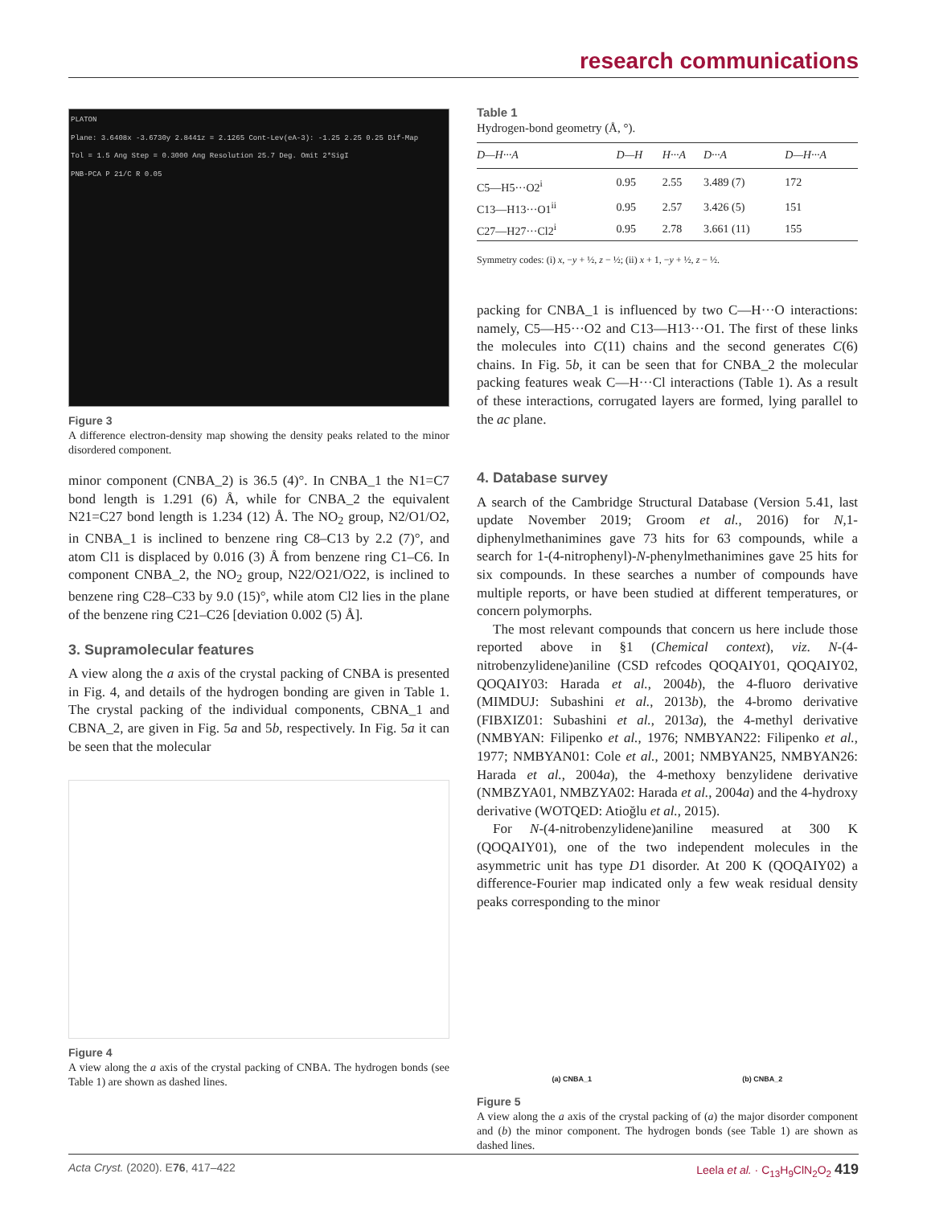research communications
PLATON
Plane: 3.6408x -3.6730y 2.8441z = 2.1265 Cont-Lev(eA-3): -1.25 2.25 0.25 Dif-Map
Tol = 1.5 Ang Step = 0.3000 Ang Resolution 25.7 Deg. Omit 2*SigI
PNB-PCA P 21/C R 0.05
Figure 3
A difference electron-density map showing the density peaks related to the minor disordered component.
minor component (CNBA_2) is 36.5 (4)°. In CNBA_1 the N1=C7 bond length is 1.291 (6) Å, while for CNBA_2 the equivalent N21=C27 bond length is 1.234 (12) Å. The NO<sub>2</sub> group, N2/O1/O2, in CNBA_1 is inclined to benzene ring C8–C13 by 2.2 (7)°, and atom Cl1 is displaced by 0.016 (3) Å from benzene ring C1–C6. In component CNBA_2, the NO<sub>2</sub> group, N22/O21/O22, is inclined to benzene ring C28–C33 by 9.0 (15)°, while atom Cl2 lies in the plane of the benzene ring C21–C26 [deviation 0.002 (5) Å].
3. Supramolecular features
A view along the a axis of the crystal packing of CNBA is presented in Fig. 4, and details of the hydrogen bonding are given in Table 1. The crystal packing of the individual components, CBNA_1 and CBNA_2, are given in Fig. 5a and 5b, respectively. In Fig. 5a it can be seen that the molecular
Figure 4
A view along the a axis of the crystal packing of CNBA. The hydrogen bonds (see Table 1) are shown as dashed lines.
Table 1
Hydrogen-bond geometry (Å, °).
| D —H··· A | D —H | H··· A | D ··· A | D —H··· A |
| --- | --- | --- | --- | --- |
| C5—H5···O2<sup>i</sup> | 0.95 | 2.55 | 3.489 (7) | 172 |
| C13—H13···O1<sup>ii</sup> | 0.95 | 2.57 | 3.426 (5) | 151 |
| C27—H27···Cl2<sup>i</sup> | 0.95 | 2.78 | 3.661 (11) | 155 |
Symmetry codes: (i) x, −y + ½, z − ½; (ii) x + 1, −y + ½, z − ½.
packing for CNBA_1 is influenced by two C—H···O interactions: namely, C5—H5···O2 and C13—H13···O1. The first of these links the molecules into C(11) chains and the second generates C(6) chains. In Fig. 5b, it can be seen that for CNBA_2 the molecular packing features weak C—H···Cl interactions (Table 1). As a result of these interactions, corrugated layers are formed, lying parallel to the ac plane.
4. Database survey
A search of the Cambridge Structural Database (Version 5.41, last update November 2019; Groom et al., 2016) for N,1-diphenylmethanimines gave 73 hits for 63 compounds, while a search for 1-(4-nitrophenyl)-N-phenylmethanimines gave 25 hits for six compounds. In these searches a number of compounds have multiple reports, or have been studied at different temperatures, or concern polymorphs.
The most relevant compounds that concern us here include those reported above in §1 (Chemical context), viz. N-(4-nitrobenzylidene)aniline (CSD refcodes QOQAIY01, QOQAIY02, QOQAIY03: Harada et al., 2004b), the 4-fluoro derivative (MIMDUJ: Subashini et al., 2013b), the 4-bromo derivative (FIBXIZ01: Subashini et al., 2013a), the 4-methyl derivative (NMBYAN: Filipenko et al., 1976; NMBYAN22: Filipenko et al., 1977; NMBYAN01: Cole et al., 2001; NMBYAN25, NMBYAN26: Harada et al., 2004a), the 4-methoxy benzylidene derivative (NMBZYA01, NMBZYA02: Harada et al., 2004a) and the 4-hydroxy derivative (WOTQED: Atioğlu et al., 2015).
For N-(4-nitrobenzylidene)aniline measured at 300 K (QOQAIY01), one of the two independent molecules in the asymmetric unit has type D1 disorder. At 200 K (QOQAIY02) a difference-Fourier map indicated only a few weak residual density peaks corresponding to the minor
(a) CNBA_1 (b) CNBA_2
Figure 5
A view along the a axis of the crystal packing of (a) the major disorder component and (b) the minor component. The hydrogen bonds (see Table 1) are shown as dashed lines.
Acta Cryst. (2020). E76, 417–422 Leela et al. · C<sub>13</sub>H<sub>9</sub>ClN<sub>2</sub>O<sub>2</sub> 419